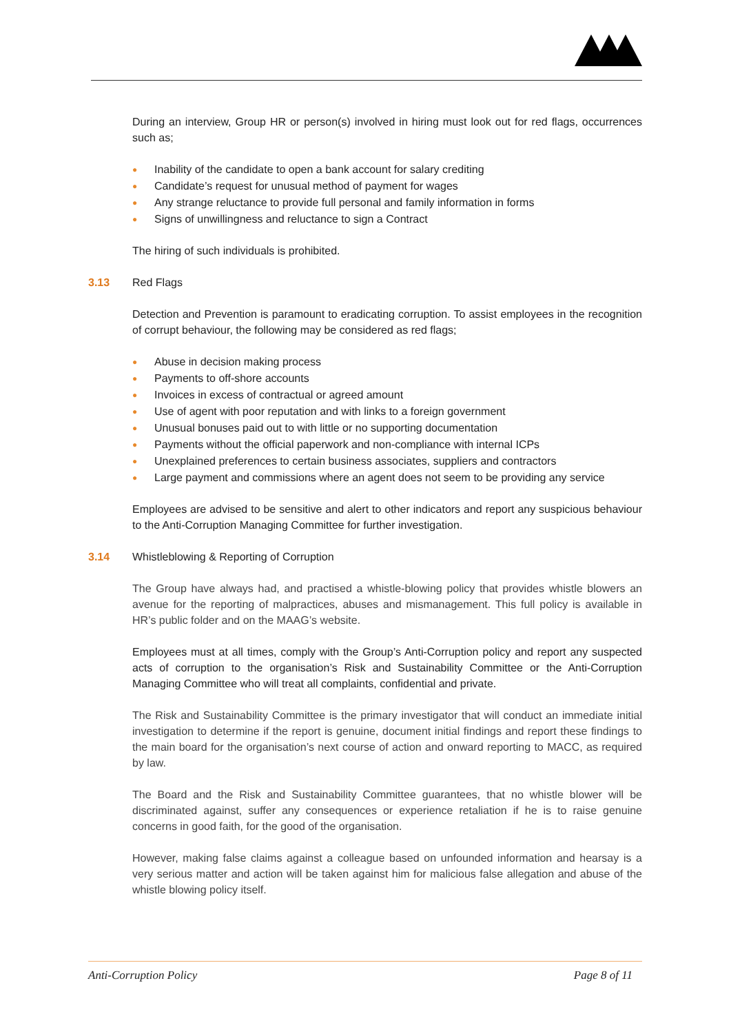During an interview, Group HR or person(s) involved in hiring must look out for red flags, occurrences such as;
● Inability of the candidate to open a bank account for salary crediting
● Candidate’s request for unusual method of payment for wages
● Any strange reluctance to provide full personal and family information in forms
● Signs of unwillingness and reluctance to sign a Contract
The hiring of such individuals is prohibited.
3.13 Red Flags
Detection and Prevention is paramount to eradicating corruption. To assist employees in the recognition of corrupt behaviour, the following may be considered as red flags;
● Abuse in decision making process
● Payments to off-shore accounts
● Invoices in excess of contractual or agreed amount
● Use of agent with poor reputation and with links to a foreign government
● Unusual bonuses paid out to with little or no supporting documentation
● Payments without the official paperwork and non-compliance with internal ICPs
● Unexplained preferences to certain business associates, suppliers and contractors
● Large payment and commissions where an agent does not seem to be providing any service
Employees are advised to be sensitive and alert to other indicators and report any suspicious behaviour to the Anti-Corruption Managing Committee for further investigation.
3.14 Whistleblowing & Reporting of Corruption
The Group have always had, and practised a whistle-blowing policy that provides whistle blowers an avenue for the reporting of malpractices, abuses and mismanagement. This full policy is available in HR’s public folder and on the MAAG’s website.
Employees must at all times, comply with the Group’s Anti-Corruption policy and report any suspected acts of corruption to the organisation’s Risk and Sustainability Committee or the Anti-Corruption Managing Committee who will treat all complaints, confidential and private.
The Risk and Sustainability Committee is the primary investigator that will conduct an immediate initial investigation to determine if the report is genuine, document initial findings and report these findings to the main board for the organisation’s next course of action and onward reporting to MACC, as required by law.
The Board and the Risk and Sustainability Committee guarantees, that no whistle blower will be discriminated against, suffer any consequences or experience retaliation if he is to raise genuine concerns in good faith, for the good of the organisation.
However, making false claims against a colleague based on unfounded information and hearsay is a very serious matter and action will be taken against him for malicious false allegation and abuse of the whistle blowing policy itself.
Anti-Corruption Policy Page 8 of 11